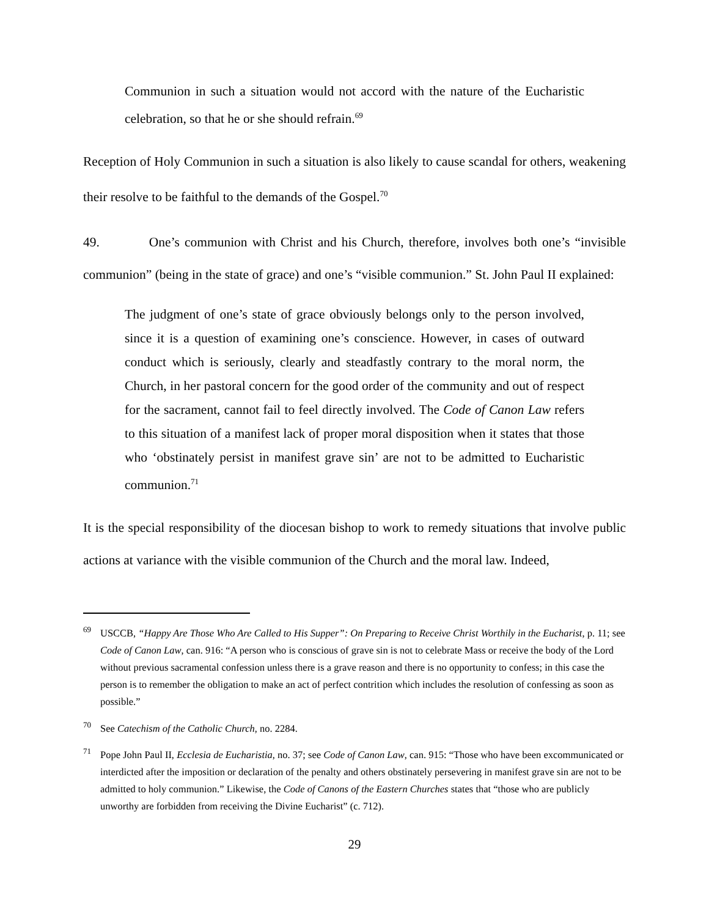Communion in such a situation would not accord with the nature of the Eucharistic celebration, so that he or she should refrain.<sup>69</sup>
Reception of Holy Communion in such a situation is also likely to cause scandal for others, weakening their resolve to be faithful to the demands of the Gospel.<sup>70</sup>
49. One’s communion with Christ and his Church, therefore, involves both one’s “invisible communion” (being in the state of grace) and one’s “visible communion.” St. John Paul II explained:
The judgment of one’s state of grace obviously belongs only to the person involved, since it is a question of examining one’s conscience. However, in cases of outward conduct which is seriously, clearly and steadfastly contrary to the moral norm, the Church, in her pastoral concern for the good order of the community and out of respect for the sacrament, cannot fail to feel directly involved. The Code of Canon Law refers to this situation of a manifest lack of proper moral disposition when it states that those who ‘obstinately persist in manifest grave sin’ are not to be admitted to Eucharistic communion.<sup>71</sup>
It is the special responsibility of the diocesan bishop to work to remedy situations that involve public actions at variance with the visible communion of the Church and the moral law. Indeed,
<sup>69</sup> USCCB, “Happy Are Those Who Are Called to His Supper”: On Preparing to Receive Christ Worthily in the Eucharist, p. 11; see Code of Canon Law, can. 916: “A person who is conscious of grave sin is not to celebrate Mass or receive the body of the Lord without previous sacramental confession unless there is a grave reason and there is no opportunity to confess; in this case the person is to remember the obligation to make an act of perfect contrition which includes the resolution of confessing as soon as possible.”
<sup>70</sup> See Catechism of the Catholic Church, no. 2284.
<sup>71</sup> Pope John Paul II, Ecclesia de Eucharistia, no. 37; see Code of Canon Law, can. 915: “Those who have been excommunicated or interdicted after the imposition or declaration of the penalty and others obstinately persevering in manifest grave sin are not to be admitted to holy communion.” Likewise, the Code of Canons of the Eastern Churches states that “those who are publicly unworthy are forbidden from receiving the Divine Eucharist” (c. 712).
29